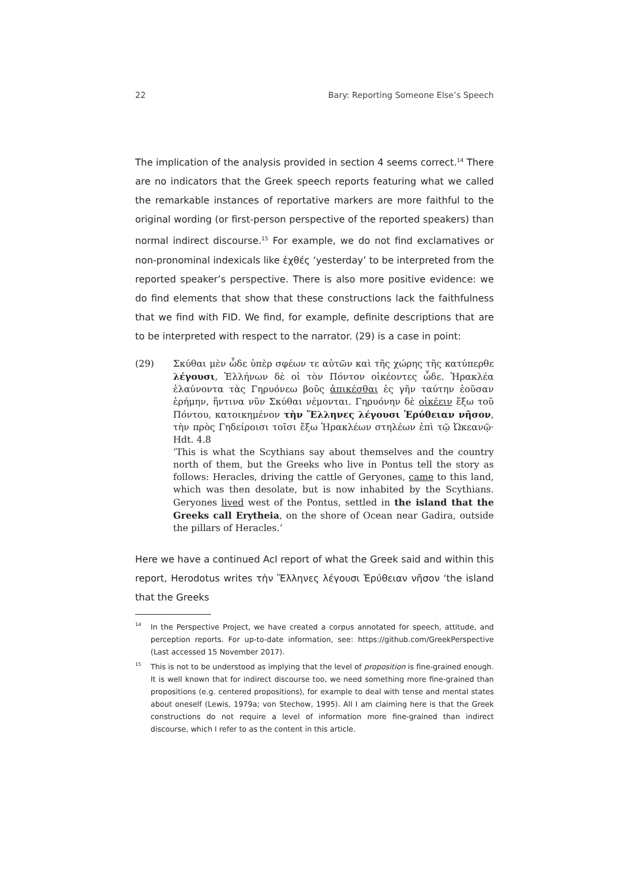22 Bary: Reporting Someone Else’s Speech
The implication of the analysis provided in section 4 seems correct.<sup>14</sup> There are no indicators that the Greek speech reports featuring what we called the remarkable instances of reportative markers are more faithful to the original wording (or first-person perspective of the reported speakers) than normal indirect discourse.<sup>15</sup> For example, we do not find exclamatives or non-pronominal indexicals like ἐχθές ‘yesterday’ to be interpreted from the reported speaker’s perspective. There is also more positive evidence: we do find elements that show that these constructions lack the faithfulness that we find with FID. We find, for example, definite descriptions that are to be interpreted with respect to the narrator. (29) is a case in point:
(29) Σκύθαι μὲν ὧδε ὑπὲρ σφέων τε αὐτῶν καὶ τῆς χώρης τῆς κατύπερθε λέγουσι, Ἑλλήνων δὲ οἱ τὸν Πόντον οἰκέοντες ὧδε. Ἡρακλέα ἐλαύνοντα τὰς Γηρυόνεω βοῦς ἀπικέσθαι ἐς γῆν ταύτην ἐοῦσαν ἐρήμην, ἥντινα νῦν Σκύθαι νέμονται. Γηρυόνην δὲ οἰκέειν ἔξω τοῦ Πόντου, κατοικημένον τὴν Ἕλληνες λέγουσι Ἐρύθειαν νῆσον, τὴν πρὸς Γηδείροισι τοῖσι ἔξω Ἡρακλέων στηλέων ἐπὶ τῷ Ὠκεανῷ· Hdt. 4.8
‘This is what the Scythians say about themselves and the country north of them, but the Greeks who live in Pontus tell the story as follows: Heracles, driving the cattle of Geryones, came to this land, which was then desolate, but is now inhabited by the Scythians. Geryones lived west of the Pontus, settled in the island that the Greeks call Erytheia, on the shore of Ocean near Gadira, outside the pillars of Heracles.’
Here we have a continued AcI report of what the Greek said and within this report, Herodotus writes τὴν Ἕλληνες λέγουσι Ἐρύθειαν νῆσον ‘the island that the Greeks
<sup>14</sup>
In the Perspective Project, we have created a corpus annotated for speech, attitude, and perception reports. For up-to-date information, see: https://github.com/GreekPerspective (Last accessed 15 November 2017).
<sup>15</sup>
This is not to be understood as implying that the level of proposition is fine-grained enough. It is well known that for indirect discourse too, we need something more fine-grained than propositions (e.g. centered propositions), for example to deal with tense and mental states about oneself (Lewis, 1979a; von Stechow, 1995). All I am claiming here is that the Greek constructions do not require a level of information more fine-grained than indirect discourse, which I refer to as the content in this article.